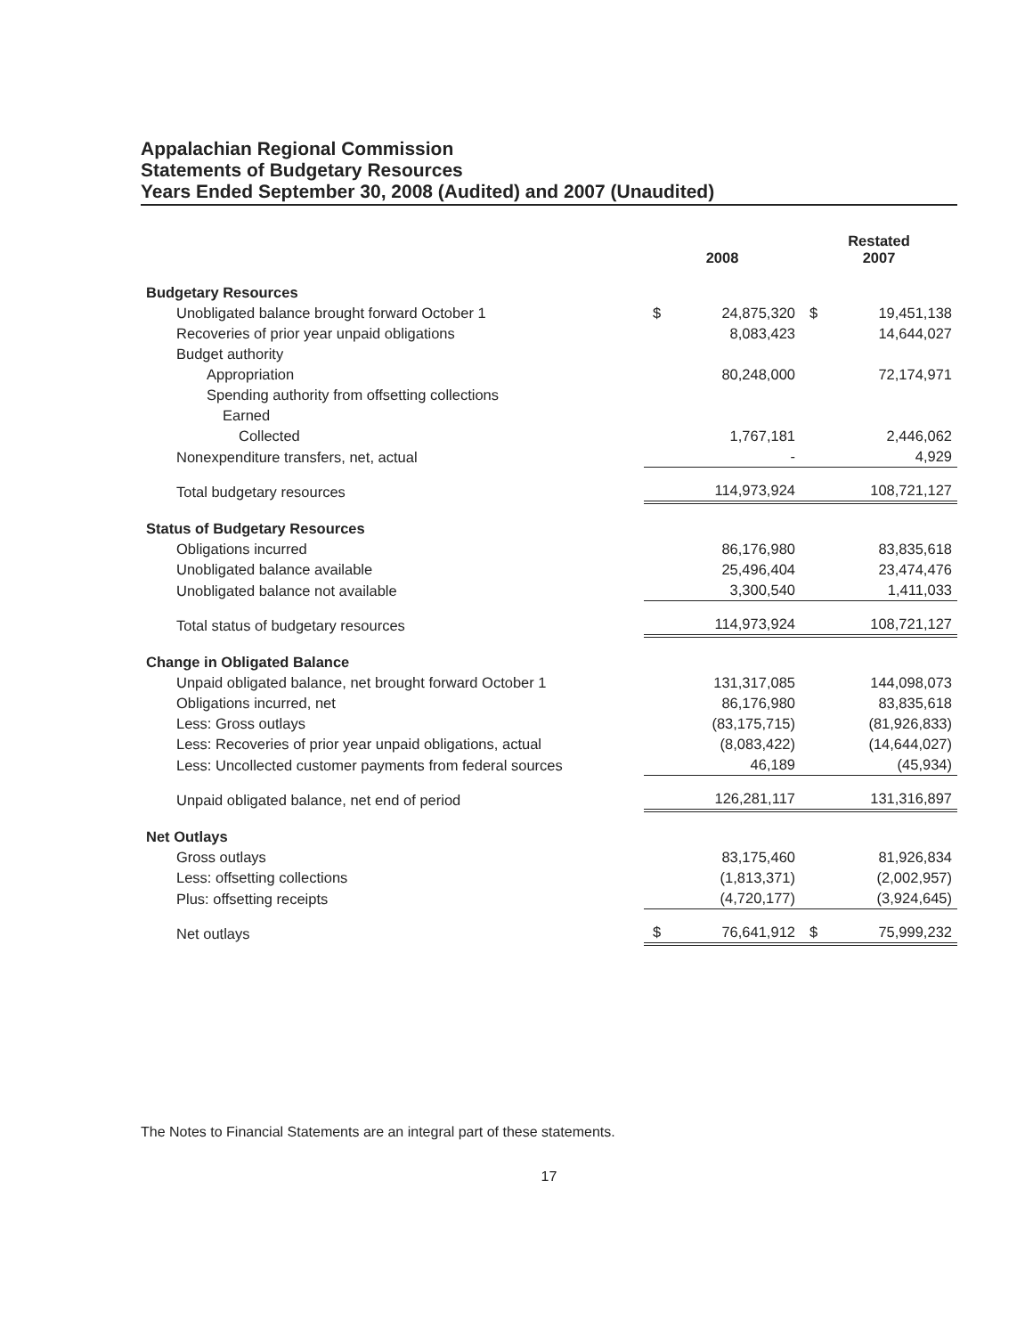Appalachian Regional Commission
Statements of Budgetary Resources
Years Ended September 30, 2008 (Audited) and 2007 (Unaudited)
| | 2008 | | Restated 2007 | |
| Budgetary Resources | | | | |
| Unobligated balance brought forward October 1 | $ | 24,875,320 | $ | 19,451,138 |
| Recoveries of prior year unpaid obligations | | 8,083,423 | | 14,644,027 |
| Budget authority | | | | |
| Appropriation | | 80,248,000 | | 72,174,971 |
| Spending authority from offsetting collections | | | | |
| Earned | | | | |
| Collected | | 1,767,181 | | 2,446,062 |
| Nonexpenditure transfers, net, actual | | - | | 4,929 |
| Total budgetary resources | | 114,973,924 | | 108,721,127 |
| Status of Budgetary Resources | | | | |
| Obligations incurred | | 86,176,980 | | 83,835,618 |
| Unobligated balance available | | 25,496,404 | | 23,474,476 |
| Unobligated balance not available | | 3,300,540 | | 1,411,033 |
| Total status of budgetary resources | | 114,973,924 | | 108,721,127 |
| Change in Obligated Balance | | | | |
| Unpaid obligated balance, net brought forward October 1 | | 131,317,085 | | 144,098,073 |
| Obligations incurred, net | | 86,176,980 | | 83,835,618 |
| Less: Gross outlays | | (83,175,715) | | (81,926,833) |
| Less: Recoveries of prior year unpaid obligations, actual | | (8,083,422) | | (14,644,027) |
| Less: Uncollected customer payments from federal sources | | 46,189 | | (45,934) |
| Unpaid obligated balance, net end of period | | 126,281,117 | | 131,316,897 |
| Net Outlays | | | | |
| Gross outlays | | 83,175,460 | | 81,926,834 |
| Less: offsetting collections | | (1,813,371) | | (2,002,957) |
| Plus: offsetting receipts | | (4,720,177) | | (3,924,645) |
| Net outlays | $ | 76,641,912 | $ | 75,999,232 |
The Notes to Financial Statements are an integral part of these statements.
17